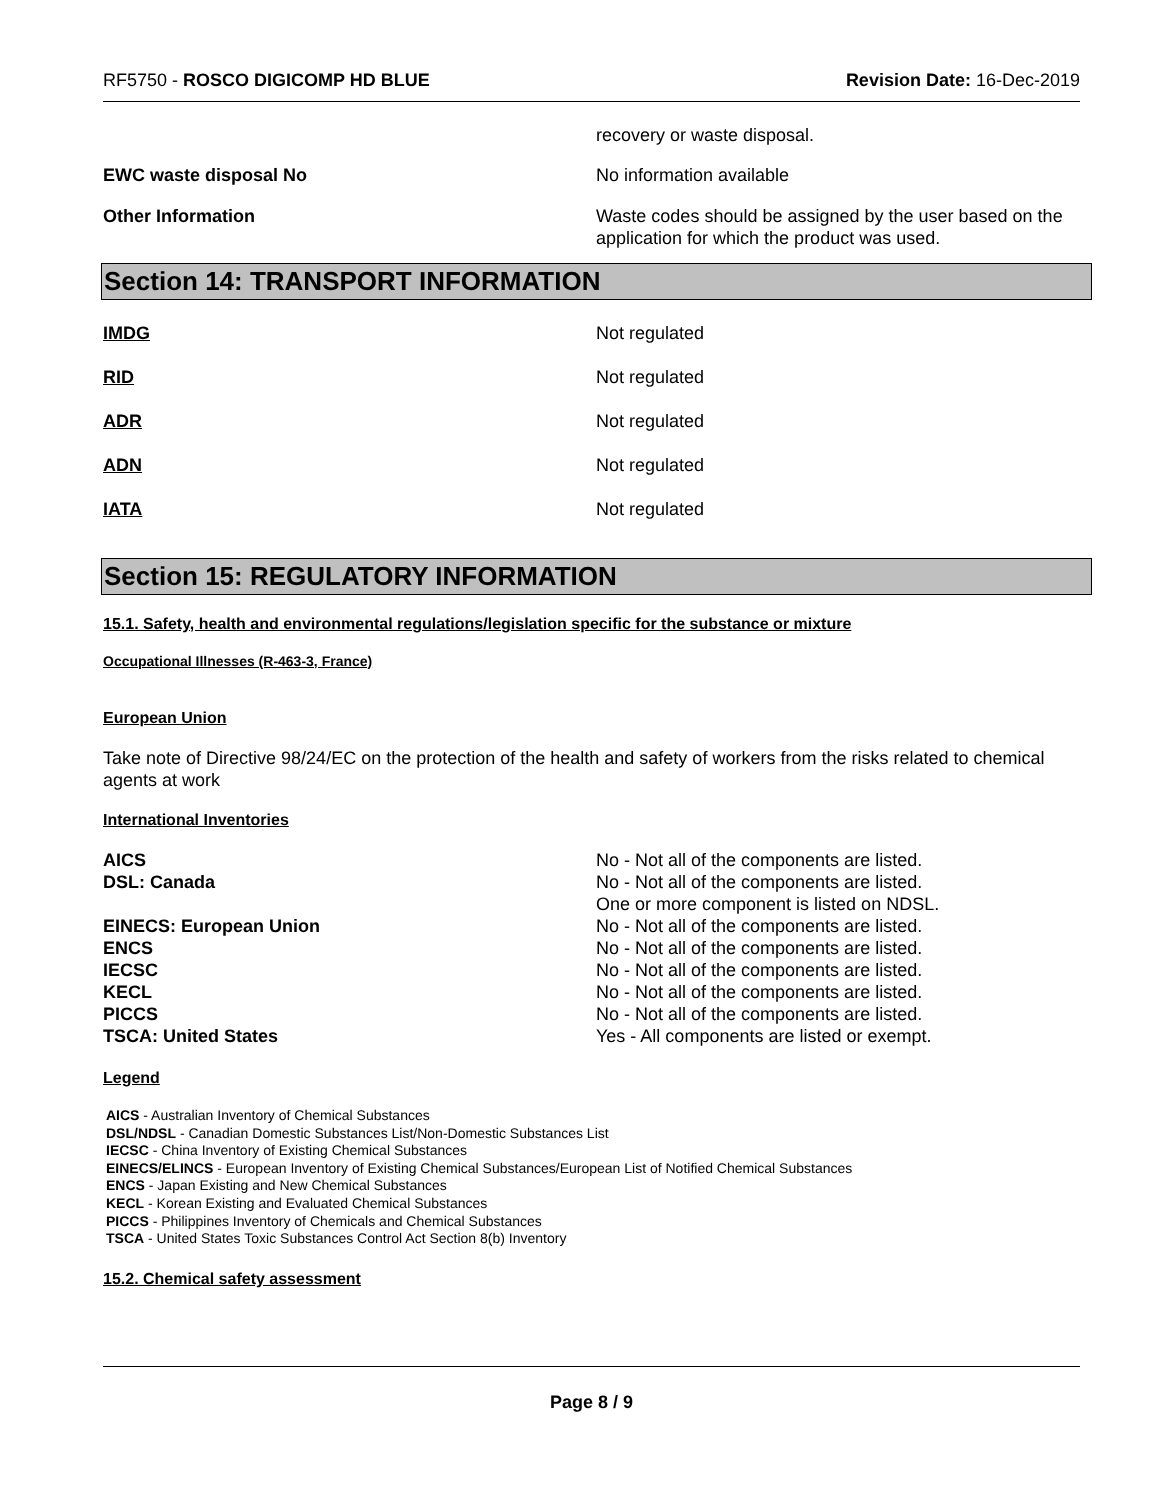RF5750 - ROSCO DIGICOMP HD BLUE
Revision Date: 16-Dec-2019
recovery or waste disposal.
EWC waste disposal No No information available
Other Information Waste codes should be assigned by the user based on the application for which the product was used.
Section 14: TRANSPORT INFORMATION
IMDG Not regulated
RID Not regulated
ADR Not regulated
ADN Not regulated
IATA Not regulated
Section 15: REGULATORY INFORMATION
15.1. Safety, health and environmental regulations/legislation specific for the substance or mixture
Occupational Illnesses (R-463-3, France)
European Union
Take note of Directive 98/24/EC on the protection of the health and safety of workers from the risks related to chemical agents at work
International Inventories
AICS No - Not all of the components are listed.
DSL: Canada No - Not all of the components are listed.
One or more component is listed on NDSL.
EINECS: European Union No - Not all of the components are listed.
ENCS No - Not all of the components are listed.
IECSC No - Not all of the components are listed.
KECL No - Not all of the components are listed.
PICCS No - Not all of the components are listed.
TSCA: United States Yes - All components are listed or exempt.
Legend
AICS - Australian Inventory of Chemical Substances
DSL/NDSL - Canadian Domestic Substances List/Non-Domestic Substances List
IECSC - China Inventory of Existing Chemical Substances
EINECS/ELINCS - European Inventory of Existing Chemical Substances/European List of Notified Chemical Substances
ENCS - Japan Existing and New Chemical Substances
KECL - Korean Existing and Evaluated Chemical Substances
PICCS - Philippines Inventory of Chemicals and Chemical Substances
TSCA - United States Toxic Substances Control Act Section 8(b) Inventory
15.2. Chemical safety assessment
Page 8 / 9